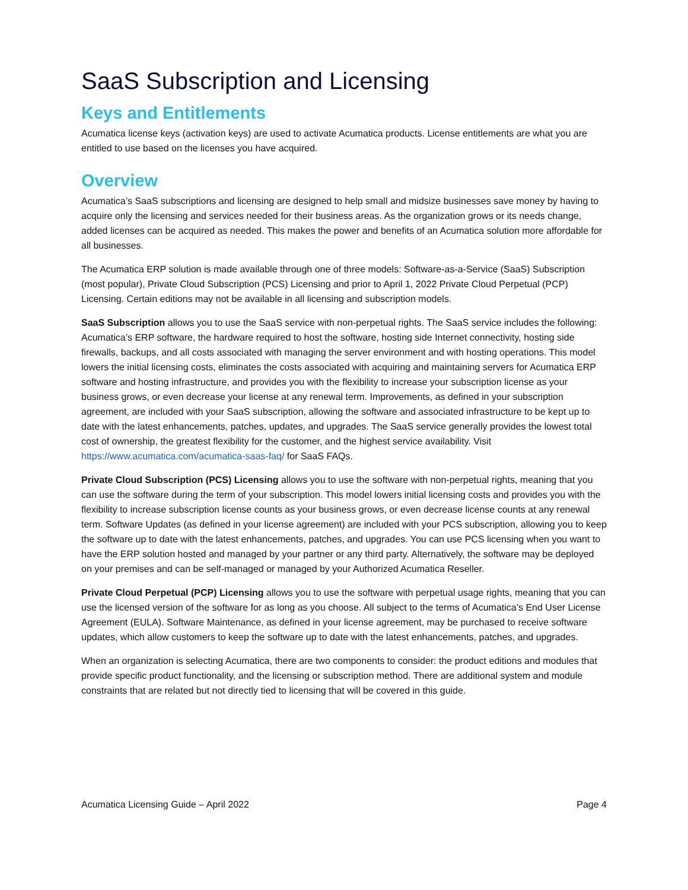SaaS Subscription and Licensing
Keys and Entitlements
Acumatica license keys (activation keys) are used to activate Acumatica products. License entitlements are what you are entitled to use based on the licenses you have acquired.
Overview
Acumatica’s SaaS subscriptions and licensing are designed to help small and midsize businesses save money by having to acquire only the licensing and services needed for their business areas. As the organization grows or its needs change, added licenses can be acquired as needed. This makes the power and benefits of an Acumatica solution more affordable for all businesses.
The Acumatica ERP solution is made available through one of three models: Software-as-a-Service (SaaS) Subscription (most popular), Private Cloud Subscription (PCS) Licensing and prior to April 1, 2022 Private Cloud Perpetual (PCP) Licensing. Certain editions may not be available in all licensing and subscription models.
SaaS Subscription allows you to use the SaaS service with non-perpetual rights. The SaaS service includes the following: Acumatica’s ERP software, the hardware required to host the software, hosting side Internet connectivity, hosting side firewalls, backups, and all costs associated with managing the server environment and with hosting operations. This model lowers the initial licensing costs, eliminates the costs associated with acquiring and maintaining servers for Acumatica ERP software and hosting infrastructure, and provides you with the flexibility to increase your subscription license as your business grows, or even decrease your license at any renewal term. Improvements, as defined in your subscription agreement, are included with your SaaS subscription, allowing the software and associated infrastructure to be kept up to date with the latest enhancements, patches, updates, and upgrades. The SaaS service generally provides the lowest total cost of ownership, the greatest flexibility for the customer, and the highest service availability. Visit https://www.acumatica.com/acumatica-saas-faq/ for SaaS FAQs.
Private Cloud Subscription (PCS) Licensing allows you to use the software with non-perpetual rights, meaning that you can use the software during the term of your subscription. This model lowers initial licensing costs and provides you with the flexibility to increase subscription license counts as your business grows, or even decrease license counts at any renewal term. Software Updates (as defined in your license agreement) are included with your PCS subscription, allowing you to keep the software up to date with the latest enhancements, patches, and upgrades. You can use PCS licensing when you want to have the ERP solution hosted and managed by your partner or any third party. Alternatively, the software may be deployed on your premises and can be self-managed or managed by your Authorized Acumatica Reseller.
Private Cloud Perpetual (PCP) Licensing allows you to use the software with perpetual usage rights, meaning that you can use the licensed version of the software for as long as you choose. All subject to the terms of Acumatica’s End User License Agreement (EULA). Software Maintenance, as defined in your license agreement, may be purchased to receive software updates, which allow customers to keep the software up to date with the latest enhancements, patches, and upgrades.
When an organization is selecting Acumatica, there are two components to consider: the product editions and modules that provide specific product functionality, and the licensing or subscription method. There are additional system and module constraints that are related but not directly tied to licensing that will be covered in this guide.
Acumatica Licensing Guide – April 2022 Page 4